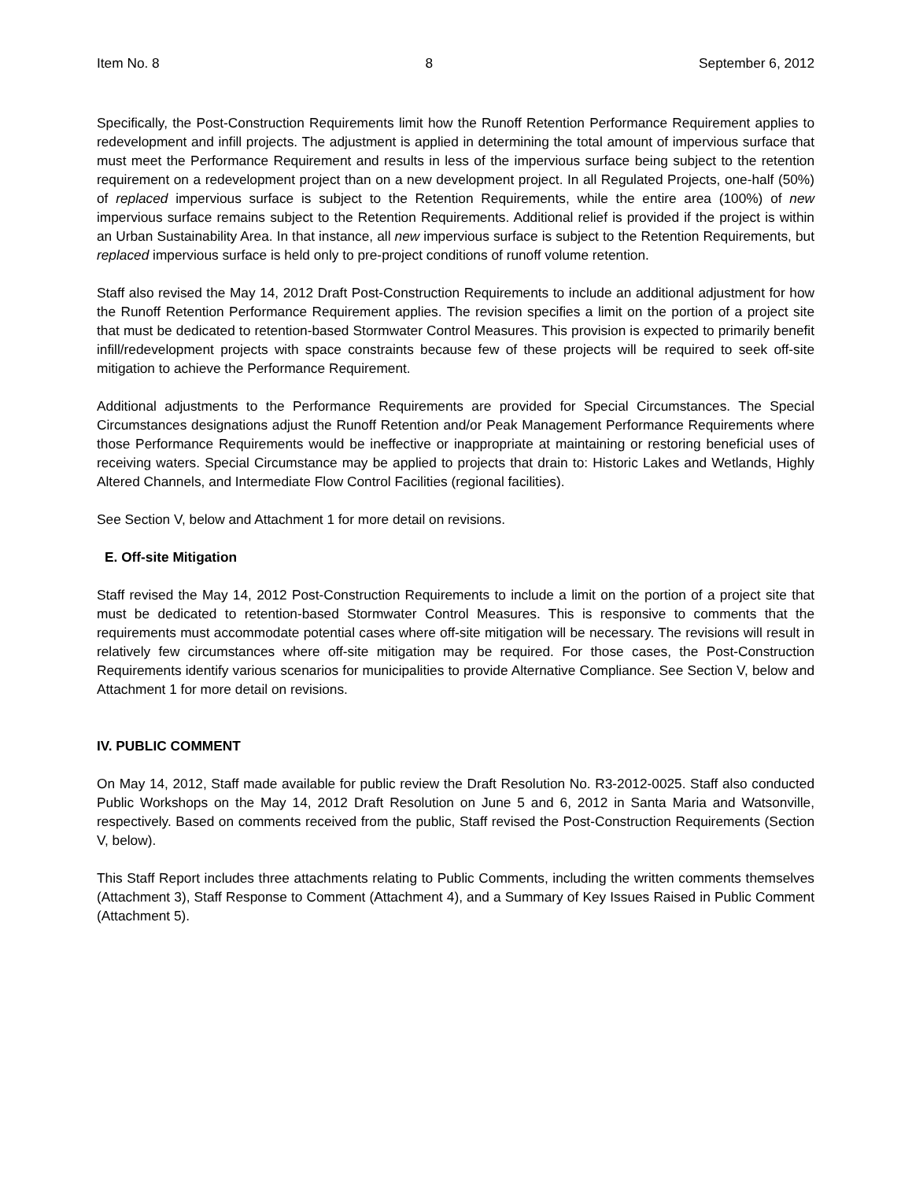Item No. 8 8 September 6, 2012
Specifically, the Post-Construction Requirements limit how the Runoff Retention Performance Requirement applies to redevelopment and infill projects. The adjustment is applied in determining the total amount of impervious surface that must meet the Performance Requirement and results in less of the impervious surface being subject to the retention requirement on a redevelopment project than on a new development project. In all Regulated Projects, one-half (50%) of replaced impervious surface is subject to the Retention Requirements, while the entire area (100%) of new impervious surface remains subject to the Retention Requirements. Additional relief is provided if the project is within an Urban Sustainability Area. In that instance, all new impervious surface is subject to the Retention Requirements, but replaced impervious surface is held only to pre-project conditions of runoff volume retention.
Staff also revised the May 14, 2012 Draft Post-Construction Requirements to include an additional adjustment for how the Runoff Retention Performance Requirement applies. The revision specifies a limit on the portion of a project site that must be dedicated to retention-based Stormwater Control Measures. This provision is expected to primarily benefit infill/redevelopment projects with space constraints because few of these projects will be required to seek off-site mitigation to achieve the Performance Requirement.
Additional adjustments to the Performance Requirements are provided for Special Circumstances. The Special Circumstances designations adjust the Runoff Retention and/or Peak Management Performance Requirements where those Performance Requirements would be ineffective or inappropriate at maintaining or restoring beneficial uses of receiving waters. Special Circumstance may be applied to projects that drain to: Historic Lakes and Wetlands, Highly Altered Channels, and Intermediate Flow Control Facilities (regional facilities).
See Section V, below and Attachment 1 for more detail on revisions.
E. Off-site Mitigation
Staff revised the May 14, 2012 Post-Construction Requirements to include a limit on the portion of a project site that must be dedicated to retention-based Stormwater Control Measures. This is responsive to comments that the requirements must accommodate potential cases where off-site mitigation will be necessary. The revisions will result in relatively few circumstances where off-site mitigation may be required. For those cases, the Post-Construction Requirements identify various scenarios for municipalities to provide Alternative Compliance. See Section V, below and Attachment 1 for more detail on revisions.
IV. PUBLIC COMMENT
On May 14, 2012, Staff made available for public review the Draft Resolution No. R3-2012-0025. Staff also conducted Public Workshops on the May 14, 2012 Draft Resolution on June 5 and 6, 2012 in Santa Maria and Watsonville, respectively. Based on comments received from the public, Staff revised the Post-Construction Requirements (Section V, below).
This Staff Report includes three attachments relating to Public Comments, including the written comments themselves (Attachment 3), Staff Response to Comment (Attachment 4), and a Summary of Key Issues Raised in Public Comment (Attachment 5).